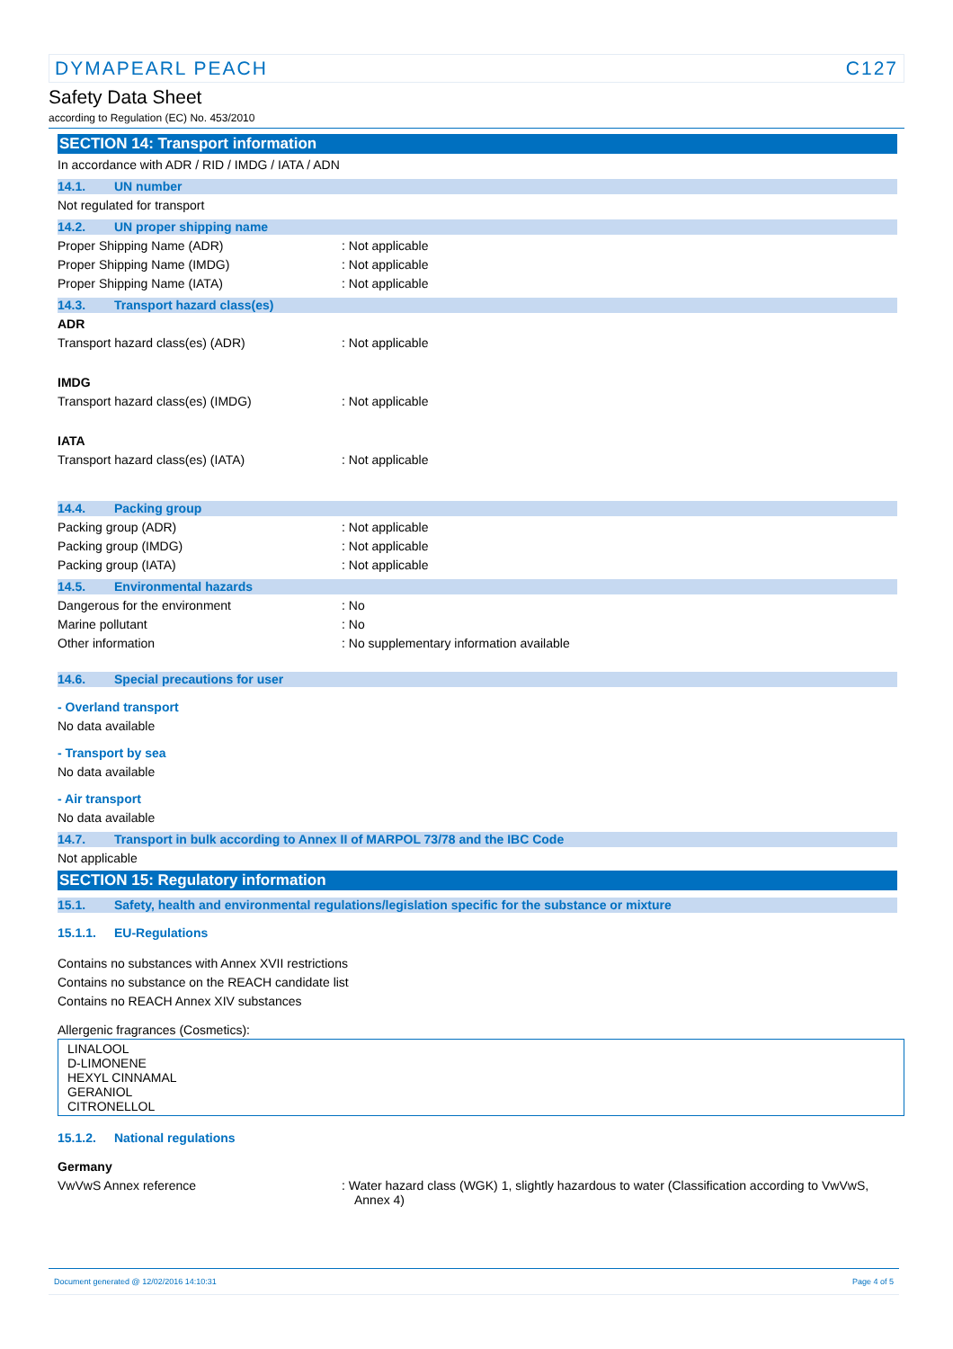DYMAPEARL PEACH C127
Safety Data Sheet
according to Regulation (EC) No. 453/2010
SECTION 14: Transport information
In accordance with ADR / RID / IMDG / IATA / ADN
14.1. UN number
Not regulated for transport
14.2. UN proper shipping name
Proper Shipping Name (ADR) : Not applicable
Proper Shipping Name (IMDG) : Not applicable
Proper Shipping Name (IATA) : Not applicable
14.3. Transport hazard class(es)
ADR
Transport hazard class(es) (ADR) : Not applicable
IMDG
Transport hazard class(es) (IMDG) : Not applicable
IATA
Transport hazard class(es) (IATA) : Not applicable
14.4. Packing group
Packing group (ADR) : Not applicable
Packing group (IMDG) : Not applicable
Packing group (IATA) : Not applicable
14.5. Environmental hazards
Dangerous for the environment : No
Marine pollutant : No
Other information : No supplementary information available
14.6. Special precautions for user
- Overland transport
No data available
- Transport by sea
No data available
- Air transport
No data available
14.7. Transport in bulk according to Annex II of MARPOL 73/78 and the IBC Code
Not applicable
SECTION 15: Regulatory information
15.1. Safety, health and environmental regulations/legislation specific for the substance or mixture
15.1.1. EU-Regulations
Contains no substances with Annex XVII restrictions
Contains no substance on the REACH candidate list
Contains no REACH Annex XIV substances
Allergenic fragrances (Cosmetics):
LINALOOL
D-LIMONENE
HEXYL CINNAMAL
GERANIOL
CITRONELLOL
15.1.2. National regulations
Germany
VwVwS Annex reference : Water hazard class (WGK) 1, slightly hazardous to water (Classification according to VwVwS, Annex 4)
Document generated @ 12/02/2016 14:10:31 Page 4 of 5